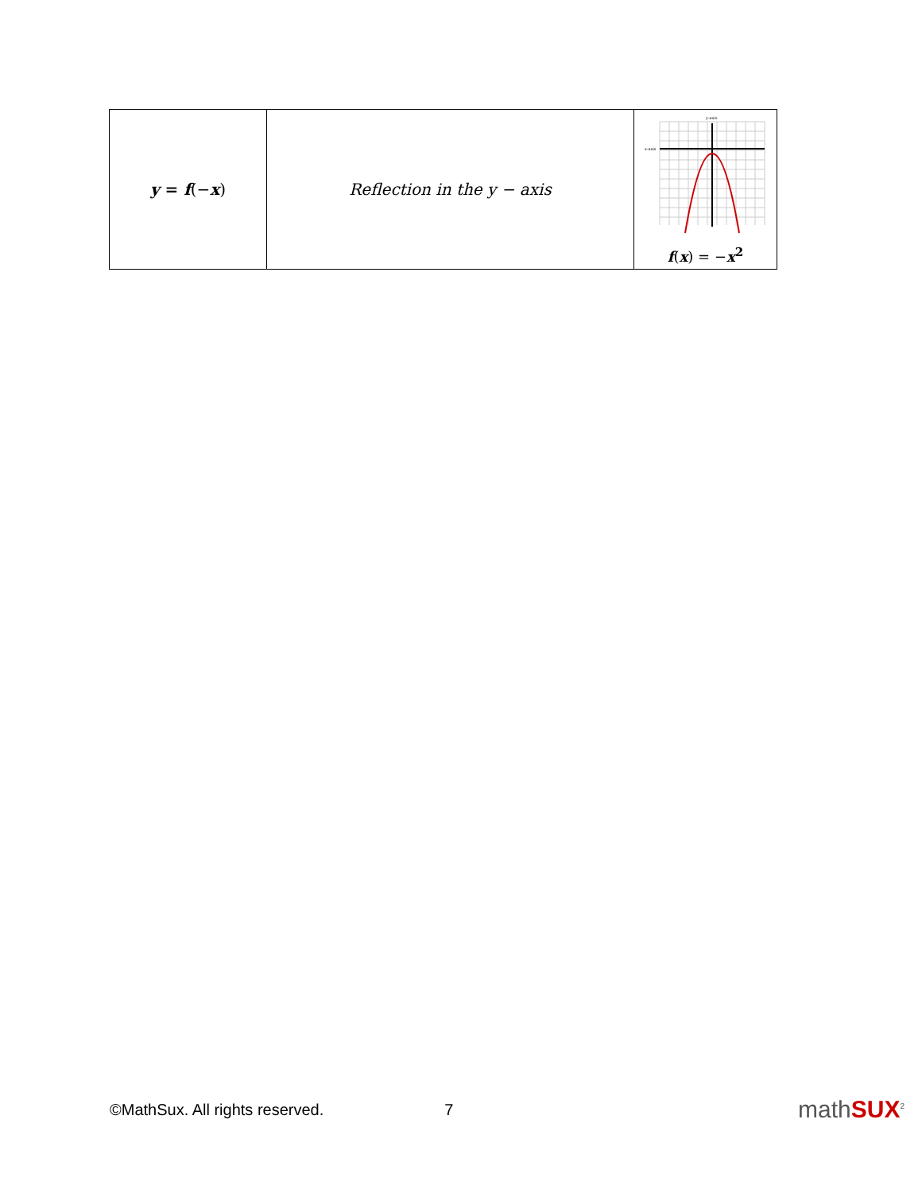| y = f (− x ) | Reflection in the y − axis | y-axis x-axis f ( x ) = − x<sup>2</sup> |
©MathSux. All rights reserved. 7 mathSUX<sup>2</sup>